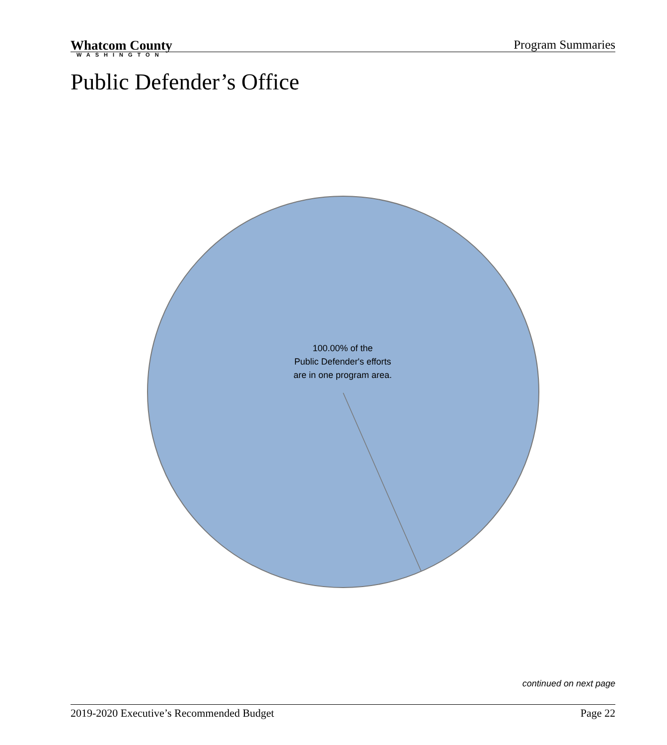Whatcom County
WASHINGTON
Program Summaries
Public Defender’s Office
100.00% of the
Public Defender's efforts
are in one program area.
continued on next page
2019-2020 Executive’s Recommended Budget Page 22